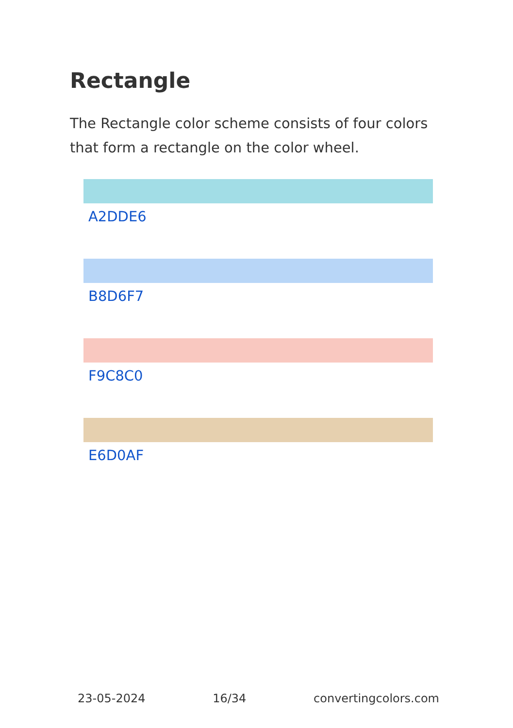Rectangle
The Rectangle color scheme consists of four colors that form a rectangle on the color wheel.
A2DDE6
B8D6F7
F9C8C0
E6D0AF
23-05-2024 16/34 convertingcolors.com